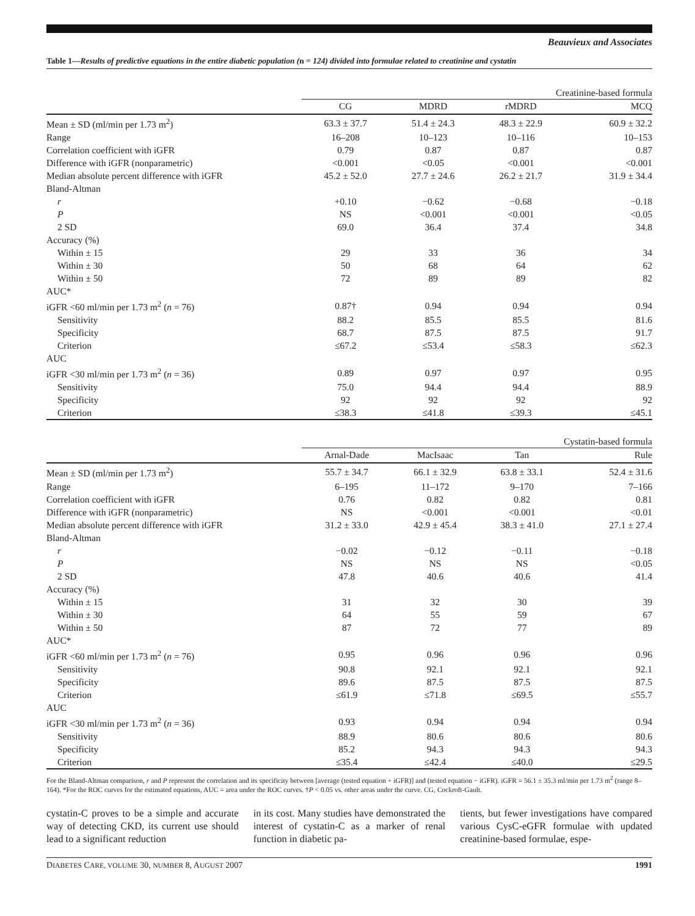Beauvieux and Associates
Table 1—Results of predictive equations in the entire diabetic population (n = 124) divided into formulae related to creatinine and cystatin
| | Creatinine-based formula | | | |
| --- | --- | --- | --- | --- |
| | CG | MDRD | rMDRD | MCQ |
| Mean ± SD (ml/min per 1.73 m<sup>2</sup>) | 63.3 ± 37.7 | 51.4 ± 24.3 | 48.3 ± 22.9 | 60.9 ± 32.2 |
| Range | 16–208 | 10–123 | 10–116 | 10–153 |
| Correlation coefficient with iGFR | 0.79 | 0.87 | 0.87 | 0.87 |
| Difference with iGFR (nonparametric) | <0.001 | <0.05 | <0.001 | <0.001 |
| Median absolute percent difference with iGFR | 45.2 ± 52.0 | 27.7 ± 24.6 | 26.2 ± 21.7 | 31.9 ± 34.4 |
| Bland-Altman | | | | |
| r | +0.10 | −0.62 | −0.68 | −0.18 |
| P | NS | <0.001 | <0.001 | <0.05 |
| 2 SD | 69.0 | 36.4 | 37.4 | 34.8 |
| Accuracy (%) | | | | |
| Within ± 15 | 29 | 33 | 36 | 34 |
| Within ± 30 | 50 | 68 | 64 | 62 |
| Within ± 50 | 72 | 89 | 89 | 82 |
| AUC* | | | | |
| iGFR <60 ml/min per 1.73 m<sup>2</sup> ( n = 76) | 0.87† | 0.94 | 0.94 | 0.94 |
| Sensitivity | 88.2 | 85.5 | 85.5 | 81.6 |
| Specificity | 68.7 | 87.5 | 87.5 | 91.7 |
| Criterion | ≤67.2 | ≤53.4 | ≤58.3 | ≤62.3 |
| AUC | | | | |
| iGFR <30 ml/min per 1.73 m<sup>2</sup> ( n = 36) | 0.89 | 0.97 | 0.97 | 0.95 |
| Sensitivity | 75.0 | 94.4 | 94.4 | 88.9 |
| Specificity | 92 | 92 | 92 | 92 |
| Criterion | ≤38.3 | ≤41.8 | ≤39.3 | ≤45.1 |
| | Cystatin-based formula | | | |
| --- | --- | --- | --- | --- |
| | Arnal-Dade | MacIsaac | Tan | Rule |
| Mean ± SD (ml/min per 1.73 m<sup>2</sup>) | 55.7 ± 34.7 | 66.1 ± 32.9 | 63.8 ± 33.1 | 52.4 ± 31.6 |
| Range | 6–195 | 11–172 | 9–170 | 7–166 |
| Correlation coefficient with iGFR | 0.76 | 0.82 | 0.82 | 0.81 |
| Difference with iGFR (nonparametric) | NS | <0.001 | <0.001 | <0.01 |
| Median absolute percent difference with iGFR | 31.2 ± 33.0 | 42.9 ± 45.4 | 38.3 ± 41.0 | 27.1 ± 27.4 |
| Bland-Altman | | | | |
| r | −0.02 | −0.12 | −0.11 | −0.18 |
| P | NS | NS | NS | <0.05 |
| 2 SD | 47.8 | 40.6 | 40.6 | 41.4 |
| Accuracy (%) | | | | |
| Within ± 15 | 31 | 32 | 30 | 39 |
| Within ± 30 | 64 | 55 | 59 | 67 |
| Within ± 50 | 87 | 72 | 77 | 89 |
| AUC* | | | | |
| iGFR <60 ml/min per 1.73 m<sup>2</sup> ( n = 76) | 0.95 | 0.96 | 0.96 | 0.96 |
| Sensitivity | 90.8 | 92.1 | 92.1 | 92.1 |
| Specificity | 89.6 | 87.5 | 87.5 | 87.5 |
| Criterion | ≤61.9 | ≤71.8 | ≤69.5 | ≤55.7 |
| AUC | | | | |
| iGFR <30 ml/min per 1.73 m<sup>2</sup> ( n = 36) | 0.93 | 0.94 | 0.94 | 0.94 |
| Sensitivity | 88.9 | 80.6 | 80.6 | 80.6 |
| Specificity | 85.2 | 94.3 | 94.3 | 94.3 |
| Criterion | ≤35.4 | ≤42.4 | ≤40.0 | ≤29.5 |
For the Bland-Altman comparison, r and P represent the correlation and its specificity between [average (tested equation + iGFR)] and (tested equation − iGFR). iGFR = 56.1 ± 35.3 ml/min per 1.73 m<sup>2</sup> (range 8–164). *For the ROC curves for the estimated equations, AUC = area under the ROC curves. †P < 0.05 vs. other areas under the curve. CG, Cockroft-Gault.
cystatin-C proves to be a simple and accurate way of detecting CKD, its current use should lead to a significant reduction
in its cost. Many studies have demonstrated the interest of cystatin-C as a marker of renal function in diabetic pa-
tients, but fewer investigations have compared various CysC-eGFR formulae with updated creatinine-based formulae, espe-
DIABETES CARE, VOLUME 30, NUMBER 8, AUGUST 2007 1991